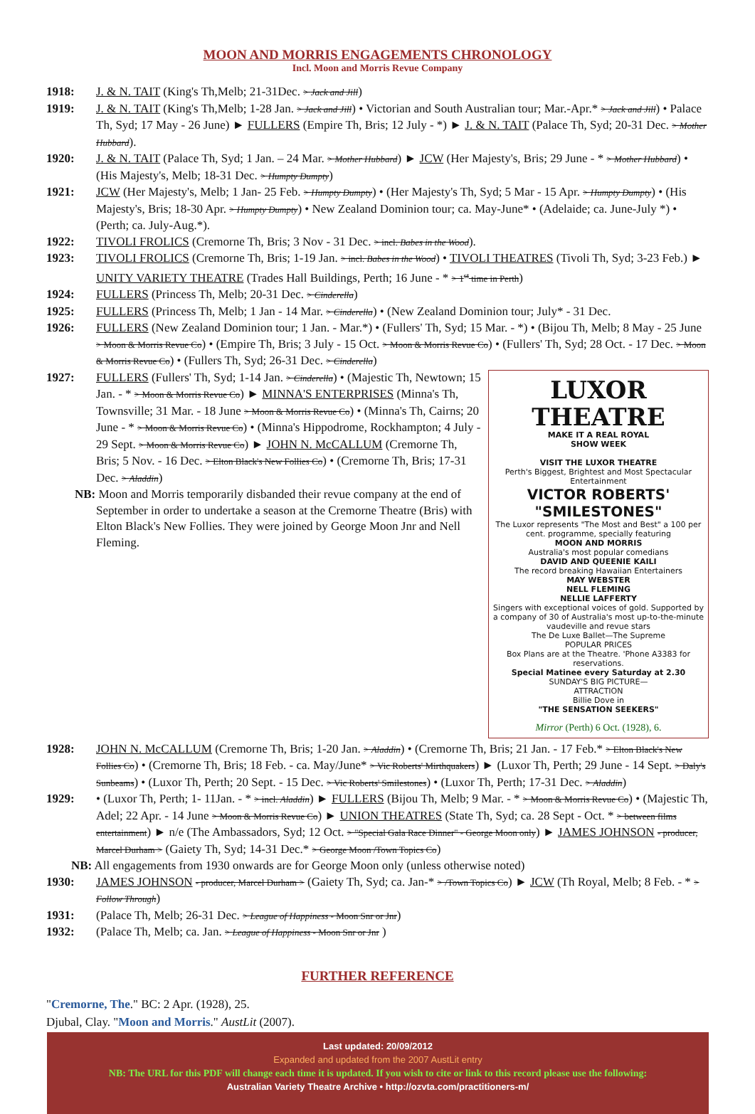MOON AND MORRIS ENGAGEMENTS CHRONOLOGY
Incl. Moon and Morris Revue Company
1918: J. & N. TAIT (King's Th,Melb; 21-31Dec. > Jack and Jill)
1919: J. & N. TAIT (King's Th,Melb; 1-28 Jan. > Jack and Jill) • Victorian and South Australian tour; Mar.-Apr.* > Jack and Jill) • Palace Th, Syd; 17 May - 26 June) ► FULLERS (Empire Th, Bris; 12 July - *) ► J. & N. TAIT (Palace Th, Syd; 20-31 Dec. > Mother Hubbard).
1920: J. & N. TAIT (Palace Th, Syd; 1 Jan. – 24 Mar. > Mother Hubbard) ► JCW (Her Majesty's, Bris; 29 June - * > Mother Hubbard) • (His Majesty's, Melb; 18-31 Dec. > Humpty Dumpty)
1921: JCW (Her Majesty's, Melb; 1 Jan- 25 Feb. > Humpty Dumpty) • (Her Majesty's Th, Syd; 5 Mar - 15 Apr. > Humpty Dumpty) • (His Majesty's, Bris; 18-30 Apr. > Humpty Dumpty) • New Zealand Dominion tour; ca. May-June* • (Adelaide; ca. June-July *) • (Perth; ca. July-Aug.*).
1922: TIVOLI FROLICS (Cremorne Th, Bris; 3 Nov - 31 Dec. > incl. Babes in the Wood).
1923: TIVOLI FROLICS (Cremorne Th, Bris; 1-19 Jan. > incl. Babes in the Wood) • TIVOLI THEATRES (Tivoli Th, Syd; 3-23 Feb.) ► UNITY VARIETY THEATRE (Trades Hall Buildings, Perth; 16 June - * > 1<sup>st</sup> time in Perth)
1924: FULLERS (Princess Th, Melb; 20-31 Dec. > Cinderella)
1925: FULLERS (Princess Th, Melb; 1 Jan - 14 Mar. > Cinderella) • (New Zealand Dominion tour; July* - 31 Dec.
1926: FULLERS (New Zealand Dominion tour; 1 Jan. - Mar.*) • (Fullers' Th, Syd; 15 Mar. - *) • (Bijou Th, Melb; 8 May - 25 June > Moon & Morris Revue Co) • (Empire Th, Bris; 3 July - 15 Oct. > Moon & Morris Revue Co) • (Fullers' Th, Syd; 28 Oct. - 17 Dec. > Moon & Morris Revue Co) • (Fullers Th, Syd; 26-31 Dec. > Cinderella)
1927:
LUXOR THEATRE
MAKE IT A REAL ROYAL
SHOW WEEK
VISIT THE LUXOR THEATRE
Perth's Biggest, Brightest and Most Spectacular Entertainment
VICTOR ROBERTS'
"SMILESTONES"
The Luxor represents "The Most and Best" a 100 per cent. programme, specially featuring
MOON AND MORRIS
Australia's most popular comedians
DAVID AND QUEENIE KAILI
The record breaking Hawaiian Entertainers
MAY WEBSTER
NELL FLEMING
NELLIE LAFFERTY
Singers with exceptional voices of gold. Supported by a company of 30 of Australia's most up-to-the-minute vaudeville and revue stars
The De Luxe Ballet—The Supreme
POPULAR PRICES
Box Plans are at the Theatre. 'Phone A3383 for reservations.
Special Matinee every Saturday at 2.30
SUNDAY'S BIG PICTURE—
ATTRACTION
Billie Dove in
"THE SENSATION SEEKERS"
Mirror (Perth) 6 Oct. (1928), 6.
FULLERS (Fullers' Th, Syd; 1-14 Jan. > Cinderella) • (Majestic Th, Newtown; 15 Jan. - * > Moon & Morris Revue Co) ► MINNA'S ENTERPRISES (Minna's Th, Townsville; 31 Mar. - 18 June > Moon & Morris Revue Co) • (Minna's Th, Cairns; 20 June - * > Moon & Morris Revue Co) • (Minna's Hippodrome, Rockhampton; 4 July - 29 Sept. > Moon & Morris Revue Co) ► JOHN N. McCALLUM (Cremorne Th, Bris; 5 Nov. - 16 Dec. > Elton Black's New Follies Co) • (Cremorne Th, Bris; 17-31 Dec. > Aladdin)
NB: Moon and Morris temporarily disbanded their revue company at the end of September in order to undertake a season at the Cremorne Theatre (Bris) with Elton Black's New Follies. They were joined by George Moon Jnr and Nell Fleming.
1928: JOHN N. McCALLUM (Cremorne Th, Bris; 1-20 Jan. > Aladdin) • (Cremorne Th, Bris; 21 Jan. - 17 Feb.* > Elton Black's New Follies Co) • (Cremorne Th, Bris; 18 Feb. - ca. May/June* > Vic Roberts' Mirthquakers) ► (Luxor Th, Perth; 29 June - 14 Sept. > Daly's Sunbeams) • (Luxor Th, Perth; 20 Sept. - 15 Dec. > Vic Roberts' Smilestones) • (Luxor Th, Perth; 17-31 Dec. > Aladdin)
1929: • (Luxor Th, Perth; 1- 11Jan. - * > incl. Aladdin) ► FULLERS (Bijou Th, Melb; 9 Mar. - * > Moon & Morris Revue Co) • (Majestic Th, Adel; 22 Apr. - 14 June > Moon & Morris Revue Co) ► UNION THEATRES (State Th, Syd; ca. 28 Sept - Oct. * > between films entertainment) ► n/e (The Ambassadors, Syd; 12 Oct. > "Special Gala Race Dinner" - George Moon only) ► JAMES JOHNSON - producer, Marcel Durham > (Gaiety Th, Syd; 14-31 Dec.* > George Moon /Town Topics Co)
NB: All engagements from 1930 onwards are for George Moon only (unless otherwise noted)
1930: JAMES JOHNSON - producer, Marcel Durham > (Gaiety Th, Syd; ca. Jan-* > /Town Topics Co) ► JCW (Th Royal, Melb; 8 Feb. - * > Follow Through)
1931: (Palace Th, Melb; 26-31 Dec. > League of Happiness - Moon Snr or Jnr)
1932: (Palace Th, Melb; ca. Jan. > League of Happiness - Moon Snr or Jnr )
FURTHER REFERENCE
"Cremorne, The." BC: 2 Apr. (1928), 25.
Djubal, Clay. "Moon and Morris." AustLit (2007).
Last updated: 20/09/2012
Expanded and updated from the 2007 AustLit entry
NB: The URL for this PDF will change each time it is updated. If you wish to cite or link to this record please use the following:
Australian Variety Theatre Archive • http://ozvta.com/practitioners-m/